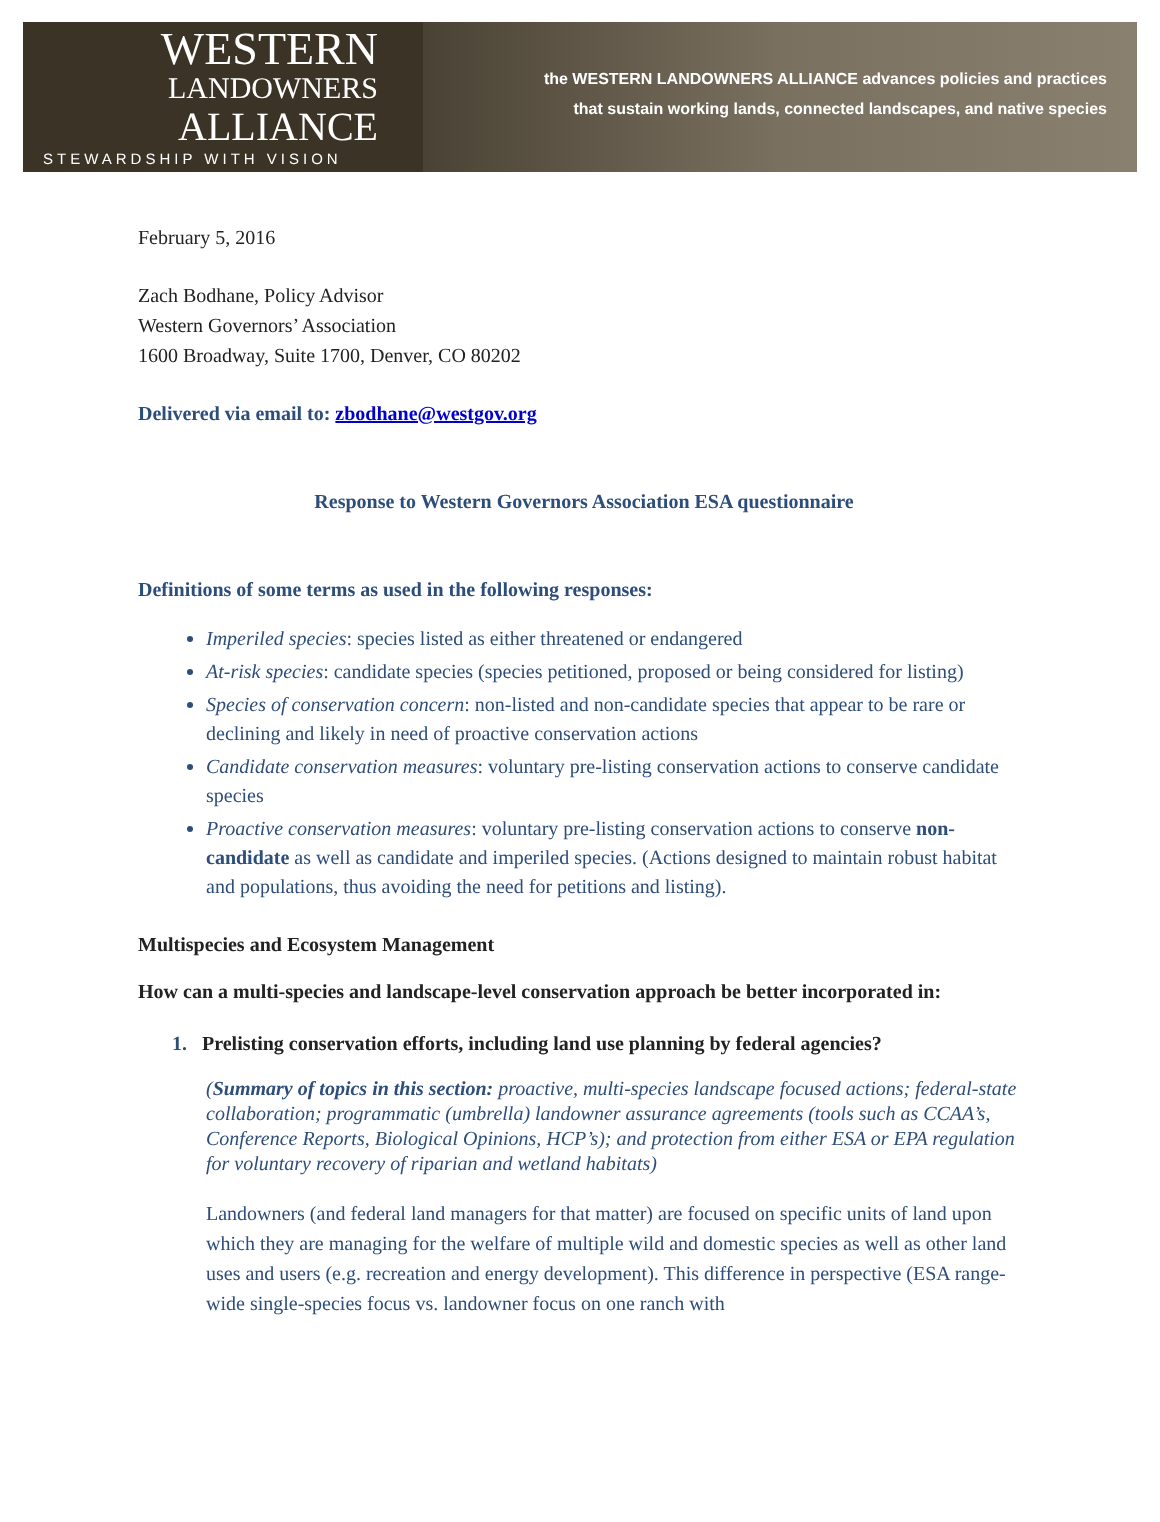WESTERN
LANDOWNERS
ALLIANCE
STEWARDSHIP WITH VISION
the WESTERN LANDOWNERS ALLIANCE advances policies and practices
that sustain working lands, connected landscapes, and native species
February 5, 2016
Zach Bodhane, Policy Advisor
Western Governors’ Association
1600 Broadway, Suite 1700, Denver, CO 80202
Delivered via email to: zbodhane@westgov.org
Response to Western Governors Association ESA questionnaire
Definitions of some terms as used in the following responses:
Imperiled species: species listed as either threatened or endangered
At-risk species: candidate species (species petitioned, proposed or being considered for listing)
Species of conservation concern: non-listed and non-candidate species that appear to be rare or declining and likely in need of proactive conservation actions
Candidate conservation measures: voluntary pre-listing conservation actions to conserve candidate species
Proactive conservation measures: voluntary pre-listing conservation actions to conserve non-candidate as well as candidate and imperiled species. (Actions designed to maintain robust habitat and populations, thus avoiding the need for petitions and listing).
Multispecies and Ecosystem Management
How can a multi-species and landscape-level conservation approach be better incorporated in:
1. Prelisting conservation efforts, including land use planning by federal agencies?
(Summary of topics in this section: proactive, multi-species landscape focused actions; federal-state collaboration; programmatic (umbrella) landowner assurance agreements (tools such as CCAA’s, Conference Reports, Biological Opinions, HCP’s); and protection from either ESA or EPA regulation for voluntary recovery of riparian and wetland habitats)
Landowners (and federal land managers for that matter) are focused on specific units of land upon which they are managing for the welfare of multiple wild and domestic species as well as other land uses and users (e.g. recreation and energy development). This difference in perspective (ESA range-wide single-species focus vs. landowner focus on one ranch with